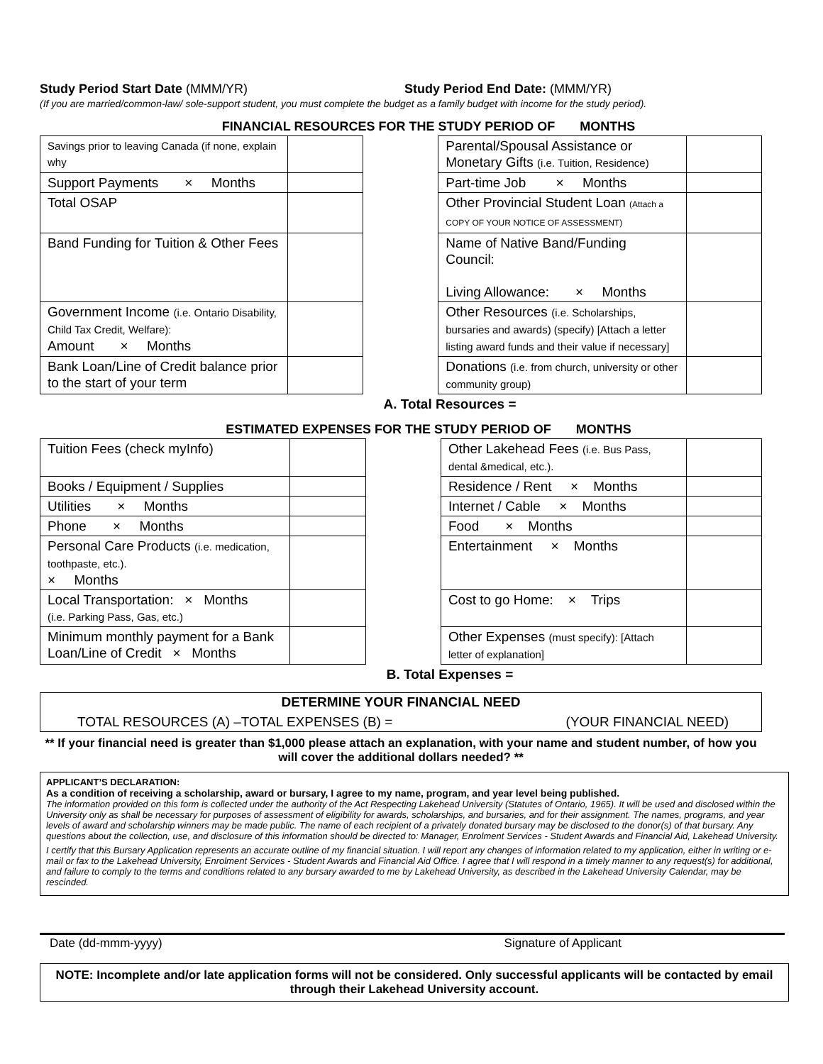Study Period Start Date (MMM/YR) Study Period End Date: (MMM/YR)
(If you are married/common-law/ sole-support student, you must complete the budget as a family budget with income for the study period).
FINANCIAL RESOURCES FOR THE STUDY PERIOD OF MONTHS
| Savings prior to leaving Canada (if none, explain why | | | Parental/Spousal Assistance or Monetary Gifts (i.e. Tuition, Residence) | |
| Support Payments × Months | | | Part-time Job × Months | |
| Total OSAP | | | Other Provincial Student Loan (Attach a COPY OF YOUR NOTICE OF ASSESSMENT) | |
| Band Funding for Tuition & Other Fees | | | Name of Native Band/Funding Council: Living Allowance: × Months | |
| Government Income (i.e. Ontario Disability, Child Tax Credit, Welfare): Amount × Months | | | Other Resources (i.e. Scholarships, bursaries and awards) (specify) [Attach a letter listing award funds and their value if necessary] | |
| Bank Loan/Line of Credit balance prior to the start of your term | | | Donations (i.e. from church, university or other community group) | |
A. Total Resources =
ESTIMATED EXPENSES FOR THE STUDY PERIOD OF MONTHS
| Tuition Fees (check myInfo) | | | Other Lakehead Fees (i.e. Bus Pass, dental &medical, etc.). | |
| Books / Equipment / Supplies | | | Residence / Rent × Months | |
| Utilities × Months | | | Internet / Cable × Months | |
| Phone × Months | | | Food × Months | |
| Personal Care Products (i.e. medication, toothpaste, etc.). × Months | | | Entertainment × Months | |
| Local Transportation: × Months (i.e. Parking Pass, Gas, etc.) | | | Cost to go Home: × Trips | |
| Minimum monthly payment for a Bank Loan/Line of Credit × Months | | | Other Expenses (must specify): [Attach letter of explanation] | |
B. Total Expenses =
DETERMINE YOUR FINANCIAL NEED
TOTAL RESOURCES (A) –TOTAL EXPENSES (B) = (YOUR FINANCIAL NEED)
** If your financial need is greater than $1,000 please attach an explanation, with your name and student number, of how you will cover the additional dollars needed? **
APPLICANT’S DECLARATION:
As a condition of receiving a scholarship, award or bursary, I agree to my name, program, and year level being published.
The information provided on this form is collected under the authority of the Act Respecting Lakehead University (Statutes of Ontario, 1965). It will be used and disclosed within the University only as shall be necessary for purposes of assessment of eligibility for awards, scholarships, and bursaries, and for their assignment. The names, programs, and year levels of award and scholarship winners may be made public. The name of each recipient of a privately donated bursary may be disclosed to the donor(s) of that bursary. Any questions about the collection, use, and disclosure of this information should be directed to: Manager, Enrolment Services - Student Awards and Financial Aid, Lakehead University.
I certify that this Bursary Application represents an accurate outline of my financial situation. I will report any changes of information related to my application, either in writing or e-mail or fax to the Lakehead University, Enrolment Services - Student Awards and Financial Aid Office. I agree that I will respond in a timely manner to any request(s) for additional, and failure to comply to the terms and conditions related to any bursary awarded to me by Lakehead University, as described in the Lakehead University Calendar, may be rescinded.
Date (dd-mmm-yyyy) Signature of Applicant
NOTE: Incomplete and/or late application forms will not be considered. Only successful applicants will be contacted by email through their Lakehead University account.